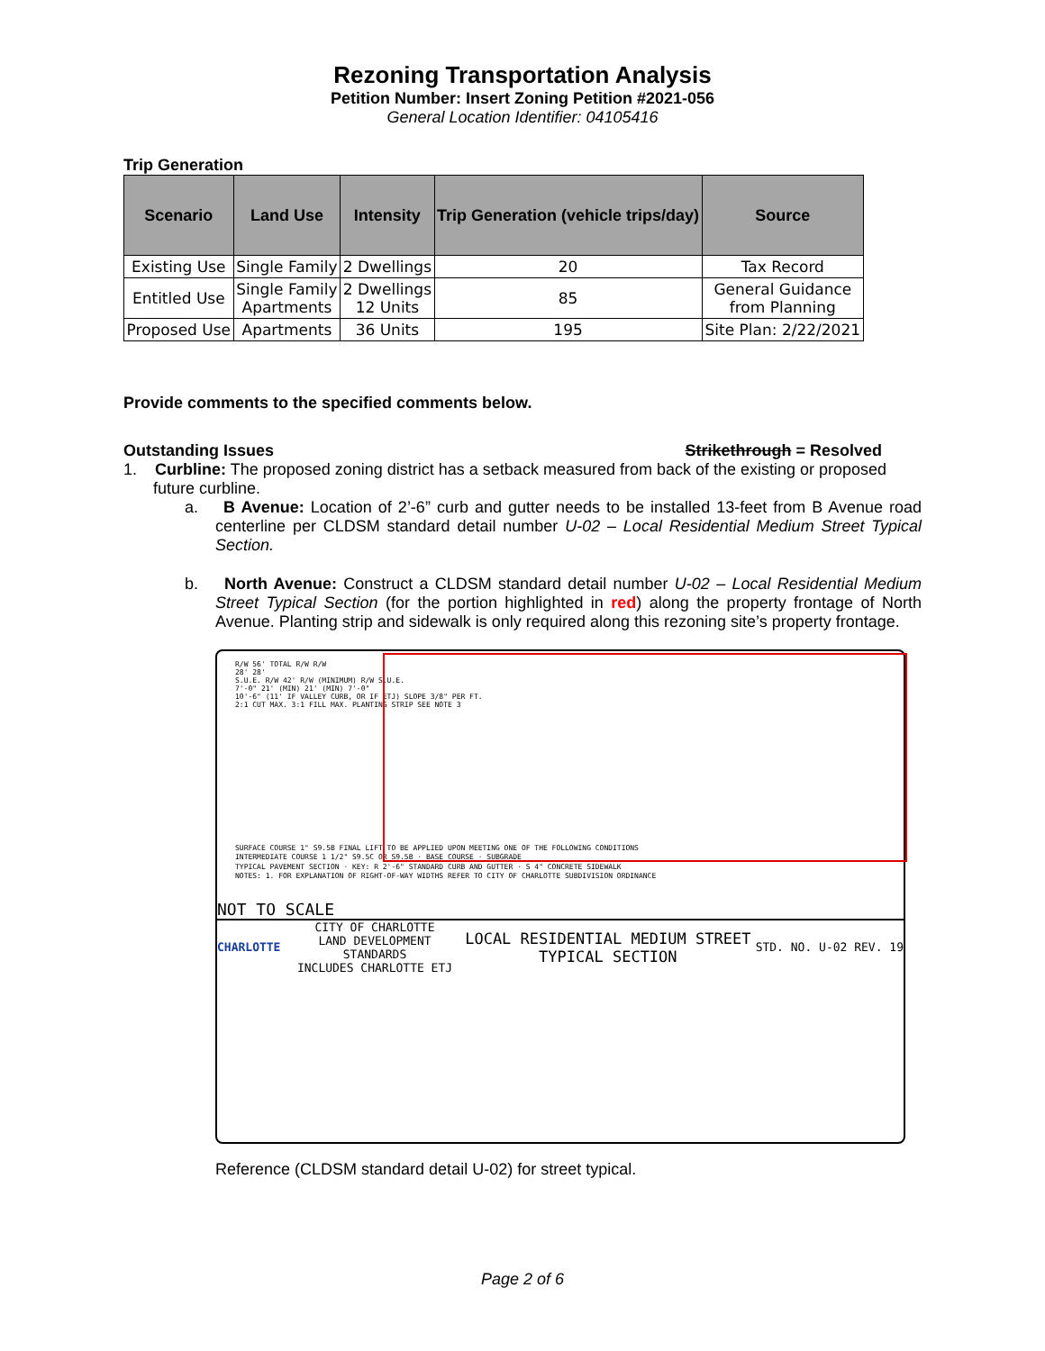Rezoning Transportation Analysis
Petition Number: Insert Zoning Petition #2021-056
General Location Identifier: 04105416
Trip Generation
| Scenario | Land Use | Intensity | Trip Generation (vehicle trips/day) | Source |
| --- | --- | --- | --- | --- |
| Existing Use | Single Family | 2 Dwellings | 20 | Tax Record |
| Entitled Use | Single Family Apartments | 2 Dwellings 12 Units | 85 | General Guidance from Planning |
| Proposed Use | Apartments | 36 Units | 195 | Site Plan: 2/22/2021 |
Provide comments to the specified comments below.
Outstanding Issues Strikethrough = Resolved
1. Curbline: The proposed zoning district has a setback measured from back of the existing or proposed future curbline.
a. B Avenue: Location of 2’-6” curb and gutter needs to be installed 13-feet from B Avenue road centerline per CLDSM standard detail number U-02 – Local Residential Medium Street Typical Section.
b. North Avenue: Construct a CLDSM standard detail number U-02 – Local Residential Medium Street Typical Section (for the portion highlighted in red) along the property frontage of North Avenue. Planting strip and sidewalk is only required along this rezoning site’s property frontage.
R/W 56' TOTAL R/W R/W
28' 28'
S.U.E. R/W 42' R/W (MINIMUM) R/W S.U.E.
7'-0" 21' (MIN) 21' (MIN) 7'-0"
10'-6" (11' IF VALLEY CURB, OR IF ETJ) SLOPE 3/8" PER FT.
2:1 CUT MAX. 3:1 FILL MAX. PLANTING STRIP SEE NOTE 3
SURFACE COURSE 1" S9.5B FINAL LIFT TO BE APPLIED UPON MEETING ONE OF THE FOLLOWING CONDITIONS
INTERMEDIATE COURSE 1 1/2" S9.5C OR S9.5B · BASE COURSE · SUBGRADE
TYPICAL PAVEMENT SECTION · KEY: R 2'-6" STANDARD CURB AND GUTTER · S 4" CONCRETE SIDEWALK
NOTES: 1. FOR EXPLANATION OF RIGHT-OF-WAY WIDTHS REFER TO CITY OF CHARLOTTE SUBDIVISION ORDINANCE
NOT TO SCALE
CHARLOTTE CITY OF CHARLOTTE
LAND DEVELOPMENT STANDARDS
INCLUDES CHARLOTTE ETJ LOCAL RESIDENTIAL MEDIUM STREET
TYPICAL SECTION STD. NO. U-02 REV. 19
Reference (CLDSM standard detail U-02) for street typical.
Page 2 of 6